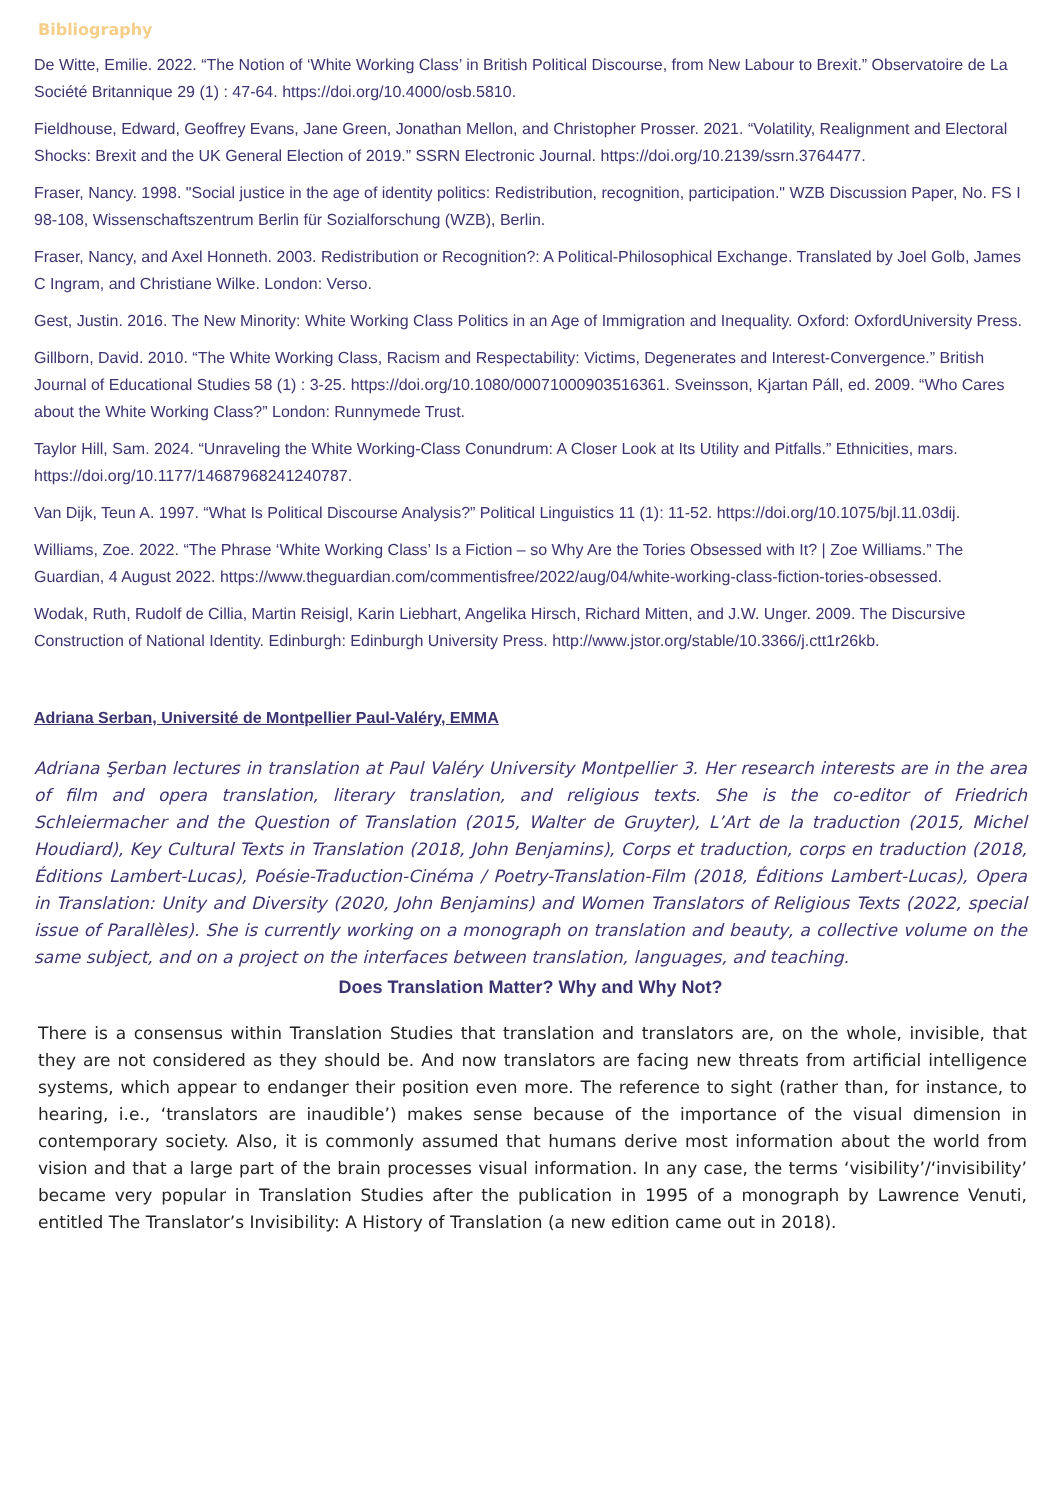Bibliography
De Witte, Emilie. 2022. “The Notion of ‘White Working Class’ in British Political Discourse, from New Labour to Brexit.” Observatoire de La Société Britannique 29 (1) : 47‑64. https://doi.org/10.4000/osb.5810.
Fieldhouse, Edward, Geoffrey Evans, Jane Green, Jonathan Mellon, and Christopher Prosser. 2021. “Volatility, Realignment and Electoral Shocks: Brexit and the UK General Election of 2019.” SSRN Electronic Journal. https://doi.org/10.2139/ssrn.3764477.
Fraser, Nancy. 1998. "Social justice in the age of identity politics: Redistribution, recognition, participation." WZB Discussion Paper, No. FS I 98-108, Wissenschaftszentrum Berlin für Sozialforschung (WZB), Berlin.
Fraser, Nancy, and Axel Honneth. 2003. Redistribution or Recognition?: A Political-Philosophical Exchange. Translated by Joel Golb, James C Ingram, and Christiane Wilke. London: Verso.
Gest, Justin. 2016. The New Minority: White Working Class Politics in an Age of Immigration and Inequality. Oxford: OxfordUniversity Press.
Gillborn, David. 2010. “The White Working Class, Racism and Respectability: Victims, Degenerates and Interest-Convergence.” British Journal of Educational Studies 58 (1) : 3‑25. https://doi.org/10.1080/00071000903516361. Sveinsson, Kjartan Páll, ed. 2009. “Who Cares about the White Working Class?” London: Runnymede Trust.
Taylor Hill, Sam. 2024. “Unraveling the White Working-Class Conundrum: A Closer Look at Its Utility and Pitfalls.” Ethnicities, mars. https://doi.org/10.1177/14687968241240787.
Van Dijk, Teun A. 1997. “What Is Political Discourse Analysis?” Political Linguistics 11 (1): 11‑52. https://doi.org/10.1075/bjl.11.03dij.
Williams, Zoe. 2022. “The Phrase ‘White Working Class’ Is a Fiction – so Why Are the Tories Obsessed with It? | Zoe Williams.” The Guardian, 4 August 2022. https://www.theguardian.com/commentisfree/2022/aug/04/white-working-class-fiction-tories-obsessed.
Wodak, Ruth, Rudolf de Cillia, Martin Reisigl, Karin Liebhart, Angelika Hirsch, Richard Mitten, and J.W. Unger. 2009. The Discursive Construction of National Identity. Edinburgh: Edinburgh University Press. http://www.jstor.org/stable/10.3366/j.ctt1r26kb.
Adriana Serban, Université de Montpellier Paul-Valéry, EMMA
Adriana Şerban lectures in translation at Paul Valéry University Montpellier 3. Her research interests are in the area of film and opera translation, literary translation, and religious texts. She is the co-editor of Friedrich Schleiermacher and the Question of Translation (2015, Walter de Gruyter), L’Art de la traduction (2015, Michel Houdiard), Key Cultural Texts in Translation (2018, John Benjamins), Corps et traduction, corps en traduction (2018, Éditions Lambert-Lucas), Poésie-Traduction-Cinéma / Poetry-Translation-Film (2018, Éditions Lambert-Lucas), Opera in Translation: Unity and Diversity (2020, John Benjamins) and Women Translators of Religious Texts (2022, special issue of Parallèles). She is currently working on a monograph on translation and beauty, a collective volume on the same subject, and on a project on the interfaces between translation, languages, and teaching.
Does Translation Matter? Why and Why Not?
There is a consensus within Translation Studies that translation and translators are, on the whole, invisible, that they are not considered as they should be. And now translators are facing new threats from artificial intelligence systems, which appear to endanger their position even more. The reference to sight (rather than, for instance, to hearing, i.e., ‘translators are inaudible’) makes sense because of the importance of the visual dimension in contemporary society. Also, it is commonly assumed that humans derive most information about the world from vision and that a large part of the brain processes visual information. In any case, the terms ‘visibility’/‘invisibility’ became very popular in Translation Studies after the publication in 1995 of a monograph by Lawrence Venuti, entitled The Translator’s Invisibility: A History of Translation (a new edition came out in 2018).